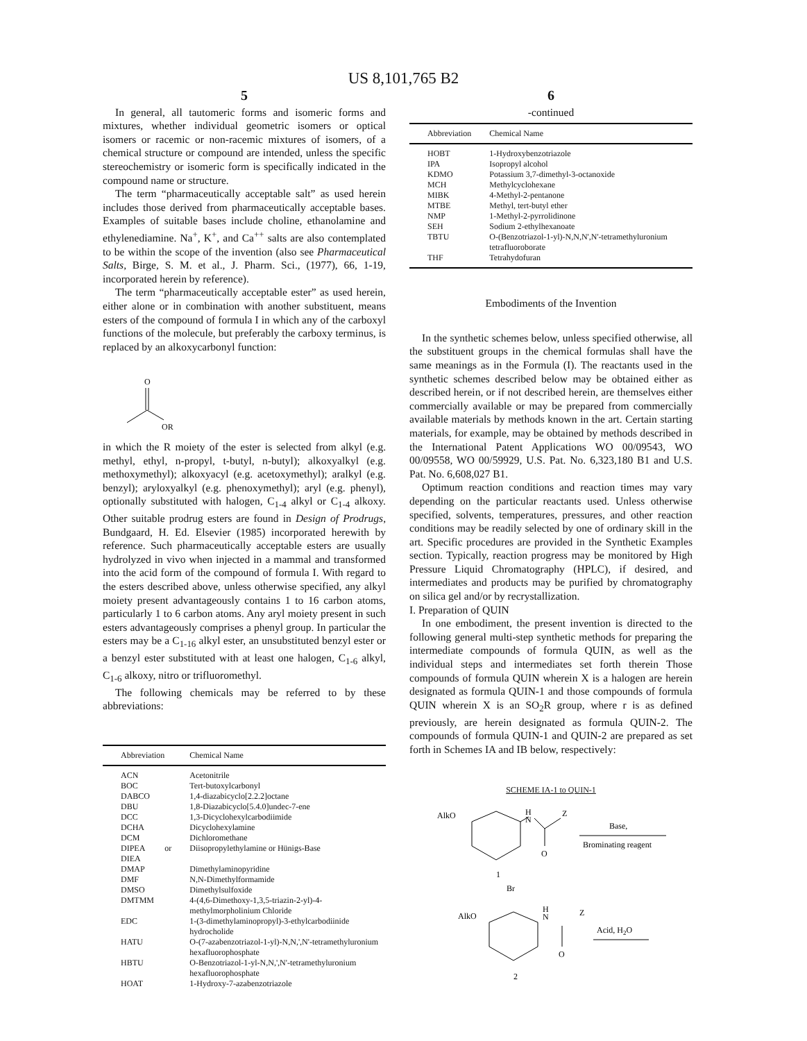US 8,101,765 B2
5
In general, all tautomeric forms and isomeric forms and mixtures, whether individual geometric isomers or optical isomers or racemic or non-racemic mixtures of isomers, of a chemical structure or compound are intended, unless the specific stereochemistry or isomeric form is specifically indicated in the compound name or structure.
The term “pharmaceutically acceptable salt” as used herein includes those derived from pharmaceutically acceptable bases. Examples of suitable bases include choline, ethanolamine and ethylenediamine. Na<sup>+</sup>, K<sup>+</sup>, and Ca<sup>++</sup> salts are also contemplated to be within the scope of the invention (also see Pharmaceutical Salts, Birge, S. M. et al., J. Pharm. Sci., (1977), 66, 1-19, incorporated herein by reference).
The term “pharmaceutically acceptable ester” as used herein, either alone or in combination with another substituent, means esters of the compound of formula I in which any of the carboxyl functions of the molecule, but preferably the carboxy terminus, is replaced by an alkoxycarbonyl function:
O
OR
in which the R moiety of the ester is selected from alkyl (e.g. methyl, ethyl, n-propyl, t-butyl, n-butyl); alkoxyalkyl (e.g. methoxymethyl); alkoxyacyl (e.g. acetoxymethyl); aralkyl (e.g. benzyl); aryloxyalkyl (e.g. phenoxymethyl); aryl (e.g. phenyl), optionally substituted with halogen, C<sub>1-4</sub> alkyl or C<sub>1-4</sub> alkoxy. Other suitable prodrug esters are found in Design of Prodrugs, Bundgaard, H. Ed. Elsevier (1985) incorporated herewith by reference. Such pharmaceutically acceptable esters are usually hydrolyzed in vivo when injected in a mammal and transformed into the acid form of the compound of formula I. With regard to the esters described above, unless otherwise specified, any alkyl moiety present advantageously contains 1 to 16 carbon atoms, particularly 1 to 6 carbon atoms. Any aryl moiety present in such esters advantageously comprises a phenyl group. In particular the esters may be a C<sub>1-16</sub> alkyl ester, an unsubstituted benzyl ester or a benzyl ester substituted with at least one halogen, C<sub>1-6</sub> alkyl, C<sub>1-6</sub> alkoxy, nitro or trifluoromethyl.
The following chemicals may be referred to by these abbreviations:
| Abbreviation | Chemical Name |
| --- | --- |
| ACN | Acetonitrile |
| BOC | Tert-butoxylcarbonyl |
| DABCO | 1,4-diazabicyclo[2.2.2]octane |
| DBU | 1,8-Diazabicyclo[5.4.0]undec-7-ene |
| DCC | 1,3-Dicyclohexylcarbodiimide |
| DCHA | Dicyclohexylamine |
| DCM | Dichloromethane |
| DIPEA or DIEA | Diisopropylethylamine or Hünigs-Base |
| DMAP | Dimethylaminopyridine |
| DMF | N,N-Dimethylformamide |
| DMSO | Dimethylsulfoxide |
| DMTMM | 4-(4,6-Dimethoxy-1,3,5-triazin-2-yl)-4-methylmorpholinium Chloride |
| EDC | 1-(3-dimethylaminopropyl)-3-ethylcarbodiinide hydrocholide |
| HATU | O-(7-azabenzotriazol-1-yl)-N,N,',N'-tetramethyluronium hexafluorophosphate |
| HBTU | O-Benzotriazol-1-yl-N,N,',N'-tetramethyluronium hexafluorophosphate |
| HOAT | 1-Hydroxy-7-azabenzotriazole |
6
-continued
| Abbreviation | Chemical Name |
| --- | --- |
| HOBT | 1-Hydroxybenzotriazole |
| IPA | Isopropyl alcohol |
| KDMO | Potassium 3,7-dimethyl-3-octanoxide |
| MCH | Methylcyclohexane |
| MIBK | 4-Methyl-2-pentanone |
| MTBE | Methyl, tert-butyl ether |
| NMP | 1-Methyl-2-pyrrolidinone |
| SEH | Sodium 2-ethylhexanoate |
| TBTU | O-(Benzotriazol-1-yl)-N,N,N',N'-tetramethyluronium tetrafluoroborate |
| THF | Tetrahydofuran |
Embodiments of the Invention
In the synthetic schemes below, unless specified otherwise, all the substituent groups in the chemical formulas shall have the same meanings as in the Formula (I). The reactants used in the synthetic schemes described below may be obtained either as described herein, or if not described herein, are themselves either commercially available or may be prepared from commercially available materials by methods known in the art. Certain starting materials, for example, may be obtained by methods described in the International Patent Applications WO 00/09543, WO 00/09558, WO 00/59929, U.S. Pat. No. 6,323,180 B1 and U.S. Pat. No. 6,608,027 B1.
Optimum reaction conditions and reaction times may vary depending on the particular reactants used. Unless otherwise specified, solvents, temperatures, pressures, and other reaction conditions may be readily selected by one of ordinary skill in the art. Specific procedures are provided in the Synthetic Examples section. Typically, reaction progress may be monitored by High Pressure Liquid Chromatography (HPLC), if desired, and intermediates and products may be purified by chromatography on silica gel and/or by recrystallization.
I. Preparation of QUIN
In one embodiment, the present invention is directed to the following general multi-step synthetic methods for preparing the intermediate compounds of formula QUIN, as well as the individual steps and intermediates set forth therein Those compounds of formula QUIN wherein X is a halogen are herein designated as formula QUIN-1 and those compounds of formula QUIN wherein X is an SO<sub>2</sub>R group, where r is as defined previously, are herein designated as formula QUIN-2. The compounds of formula QUIN-1 and QUIN-2 are prepared as set forth in Schemes IA and IB below, respectively:
SCHEME IA-1 to QUIN-1
AlkO
H
N
O
Z
Base,
Brominating reagent
1
Br
AlkO
H
N
Z
O
Acid, H2O
2